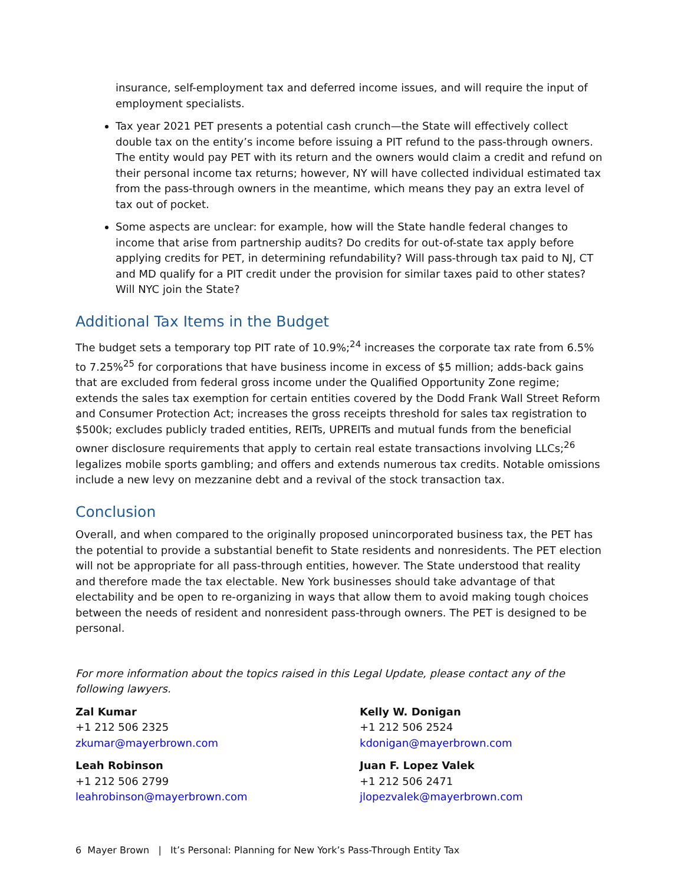insurance, self-employment tax and deferred income issues, and will require the input of employment specialists.
Tax year 2021 PET presents a potential cash crunch—the State will effectively collect double tax on the entity’s income before issuing a PIT refund to the pass-through owners. The entity would pay PET with its return and the owners would claim a credit and refund on their personal income tax returns; however, NY will have collected individual estimated tax from the pass-through owners in the meantime, which means they pay an extra level of tax out of pocket.
Some aspects are unclear: for example, how will the State handle federal changes to income that arise from partnership audits? Do credits for out-of-state tax apply before applying credits for PET, in determining refundability? Will pass-through tax paid to NJ, CT and MD qualify for a PIT credit under the provision for similar taxes paid to other states? Will NYC join the State?
Additional Tax Items in the Budget
The budget sets a temporary top PIT rate of 10.9%;<sup>24</sup> increases the corporate tax rate from 6.5% to 7.25%<sup>25</sup> for corporations that have business income in excess of $5 million; adds-back gains that are excluded from federal gross income under the Qualified Opportunity Zone regime; extends the sales tax exemption for certain entities covered by the Dodd Frank Wall Street Reform and Consumer Protection Act; increases the gross receipts threshold for sales tax registration to $500k; excludes publicly traded entities, REITs, UPREITs and mutual funds from the beneficial owner disclosure requirements that apply to certain real estate transactions involving LLCs;<sup>26</sup> legalizes mobile sports gambling; and offers and extends numerous tax credits. Notable omissions include a new levy on mezzanine debt and a revival of the stock transaction tax.
Conclusion
Overall, and when compared to the originally proposed unincorporated business tax, the PET has the potential to provide a substantial benefit to State residents and nonresidents. The PET election will not be appropriate for all pass-through entities, however. The State understood that reality and therefore made the tax electable. New York businesses should take advantage of that electability and be open to re-organizing in ways that allow them to avoid making tough choices between the needs of resident and nonresident pass-through owners. The PET is designed to be personal.
For more information about the topics raised in this Legal Update, please contact any of the following lawyers.
Zal Kumar
+1 212 506 2325
zkumar@mayerbrown.com
Kelly W. Donigan
+1 212 506 2524
kdonigan@mayerbrown.com
Leah Robinson
+1 212 506 2799
leahrobinson@mayerbrown.com
Juan F. Lopez Valek
+1 212 506 2471
jlopezvalek@mayerbrown.com
6 Mayer Brown | It’s Personal: Planning for New York’s Pass-Through Entity Tax